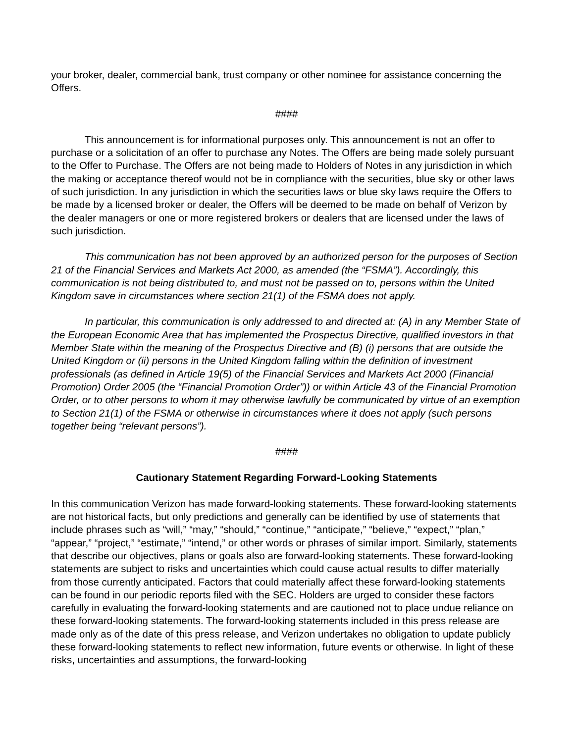your broker, dealer, commercial bank, trust company or other nominee for assistance concerning the Offers.
####
This announcement is for informational purposes only. This announcement is not an offer to purchase or a solicitation of an offer to purchase any Notes. The Offers are being made solely pursuant to the Offer to Purchase. The Offers are not being made to Holders of Notes in any jurisdiction in which the making or acceptance thereof would not be in compliance with the securities, blue sky or other laws of such jurisdiction. In any jurisdiction in which the securities laws or blue sky laws require the Offers to be made by a licensed broker or dealer, the Offers will be deemed to be made on behalf of Verizon by the dealer managers or one or more registered brokers or dealers that are licensed under the laws of such jurisdiction.
This communication has not been approved by an authorized person for the purposes of Section 21 of the Financial Services and Markets Act 2000, as amended (the “FSMA”). Accordingly, this communication is not being distributed to, and must not be passed on to, persons within the United Kingdom save in circumstances where section 21(1) of the FSMA does not apply.
In particular, this communication is only addressed to and directed at: (A) in any Member State of the European Economic Area that has implemented the Prospectus Directive, qualified investors in that Member State within the meaning of the Prospectus Directive and (B) (i) persons that are outside the United Kingdom or (ii) persons in the United Kingdom falling within the definition of investment professionals (as defined in Article 19(5) of the Financial Services and Markets Act 2000 (Financial Promotion) Order 2005 (the “Financial Promotion Order”)) or within Article 43 of the Financial Promotion Order, or to other persons to whom it may otherwise lawfully be communicated by virtue of an exemption to Section 21(1) of the FSMA or otherwise in circumstances where it does not apply (such persons together being “relevant persons”).
####
Cautionary Statement Regarding Forward-Looking Statements
In this communication Verizon has made forward-looking statements. These forward-looking statements are not historical facts, but only predictions and generally can be identified by use of statements that include phrases such as “will,” “may,” “should,” “continue,” “anticipate,” “believe,” “expect,” “plan,” “appear,” “project,” “estimate,” “intend,” or other words or phrases of similar import. Similarly, statements that describe our objectives, plans or goals also are forward-looking statements. These forward-looking statements are subject to risks and uncertainties which could cause actual results to differ materially from those currently anticipated. Factors that could materially affect these forward-looking statements can be found in our periodic reports filed with the SEC. Holders are urged to consider these factors carefully in evaluating the forward-looking statements and are cautioned not to place undue reliance on these forward-looking statements. The forward-looking statements included in this press release are made only as of the date of this press release, and Verizon undertakes no obligation to update publicly these forward-looking statements to reflect new information, future events or otherwise. In light of these risks, uncertainties and assumptions, the forward-looking